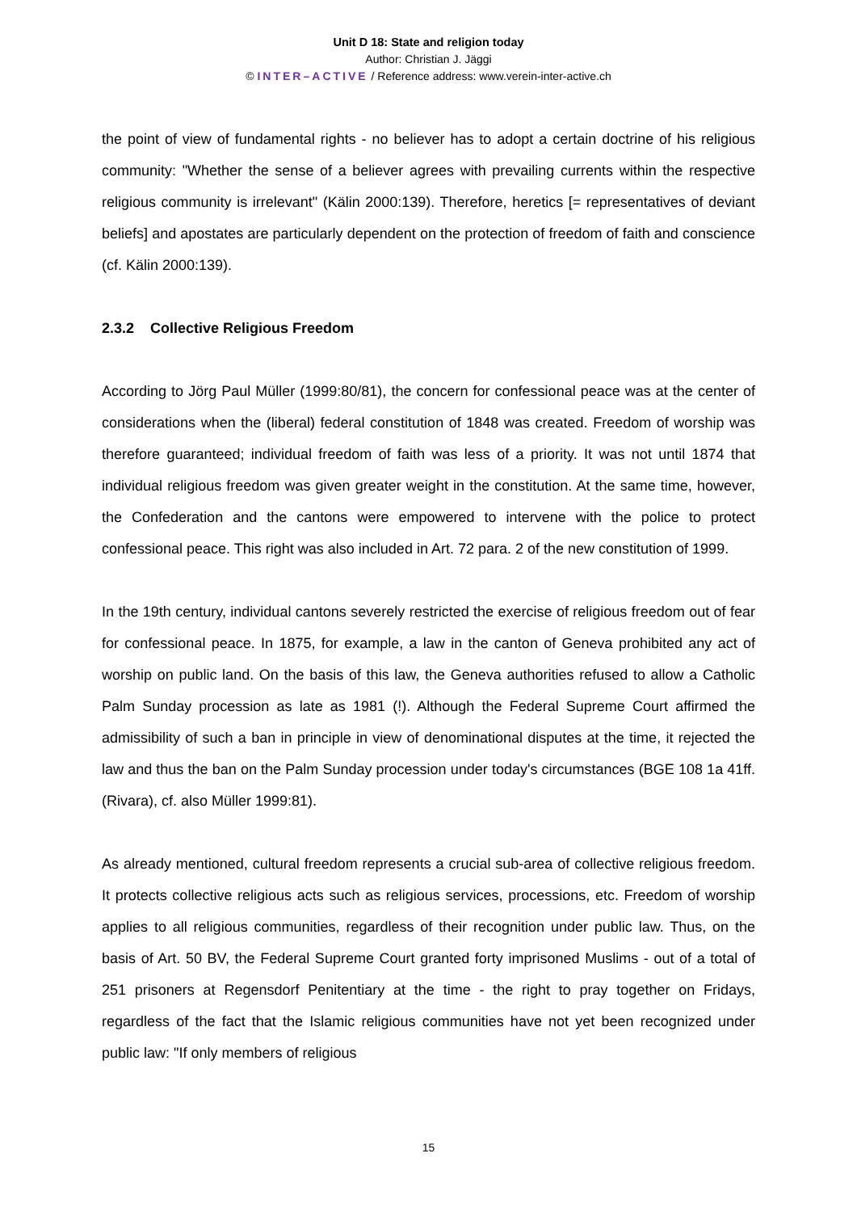Unit D 18: State and religion today
Author: Christian J. Jäggi
© INTER–ACTIVE / Reference address: www.verein-inter-active.ch
the point of view of fundamental rights - no believer has to adopt a certain doctrine of his religious community: "Whether the sense of a believer agrees with prevailing currents within the respective religious community is irrelevant" (Kälin 2000:139). Therefore, heretics [= representatives of deviant beliefs] and apostates are particularly dependent on the protection of freedom of faith and conscience (cf. Kälin 2000:139).
2.3.2 Collective Religious Freedom
According to Jörg Paul Müller (1999:80/81), the concern for confessional peace was at the center of considerations when the (liberal) federal constitution of 1848 was created. Freedom of worship was therefore guaranteed; individual freedom of faith was less of a priority. It was not until 1874 that individual religious freedom was given greater weight in the constitution. At the same time, however, the Confederation and the cantons were empowered to intervene with the police to protect confessional peace. This right was also included in Art. 72 para. 2 of the new constitution of 1999.
In the 19th century, individual cantons severely restricted the exercise of religious freedom out of fear for confessional peace. In 1875, for example, a law in the canton of Geneva prohibited any act of worship on public land. On the basis of this law, the Geneva authorities refused to allow a Catholic Palm Sunday procession as late as 1981 (!). Although the Federal Supreme Court affirmed the admissibility of such a ban in principle in view of denominational disputes at the time, it rejected the law and thus the ban on the Palm Sunday procession under today's circumstances (BGE 108 1a 41ff. (Rivara), cf. also Müller 1999:81).
As already mentioned, cultural freedom represents a crucial sub-area of collective religious freedom. It protects collective religious acts such as religious services, processions, etc. Freedom of worship applies to all religious communities, regardless of their recognition under public law. Thus, on the basis of Art. 50 BV, the Federal Supreme Court granted forty imprisoned Muslims - out of a total of 251 prisoners at Regensdorf Penitentiary at the time - the right to pray together on Fridays, regardless of the fact that the Islamic religious communities have not yet been recognized under public law: "If only members of religious
15